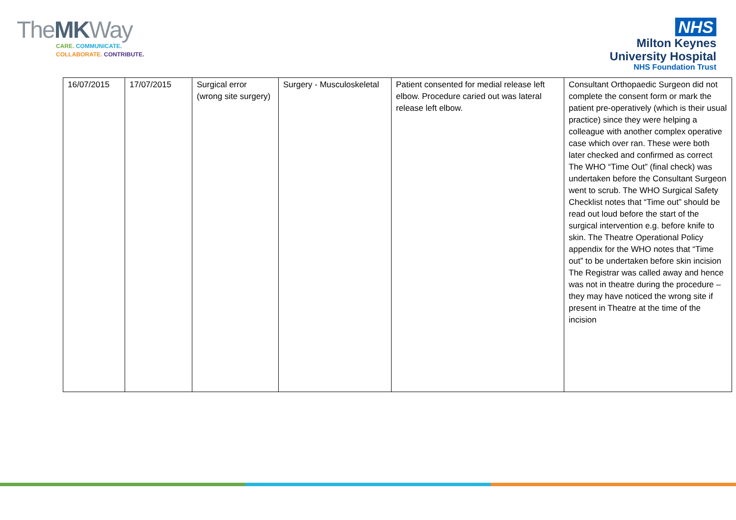TheMKWay
CARE. COMMUNICATE.
COLLABORATE. CONTRIBUTE.
NHS
Milton Keynes
University Hospital
NHS Foundation Trust
| 16/07/2015 | 17/07/2015 | Surgical error (wrong site surgery) | Surgery - Musculoskeletal | Patient consented for medial release left elbow. Procedure caried out was lateral release left elbow. | Consultant Orthopaedic Surgeon did not complete the consent form or mark the patient pre-operatively (which is their usual practice) since they were helping a colleague with another complex operative case which over ran. These were both later checked and confirmed as correct The WHO “Time Out” (final check) was undertaken before the Consultant Surgeon went to scrub. The WHO Surgical Safety Checklist notes that “Time out” should be read out loud before the start of the surgical intervention e.g. before knife to skin. The Theatre Operational Policy appendix for the WHO notes that “Time out” to be undertaken before skin incision The Registrar was called away and hence was not in theatre during the procedure – they may have noticed the wrong site if present in Theatre at the time of the incision |